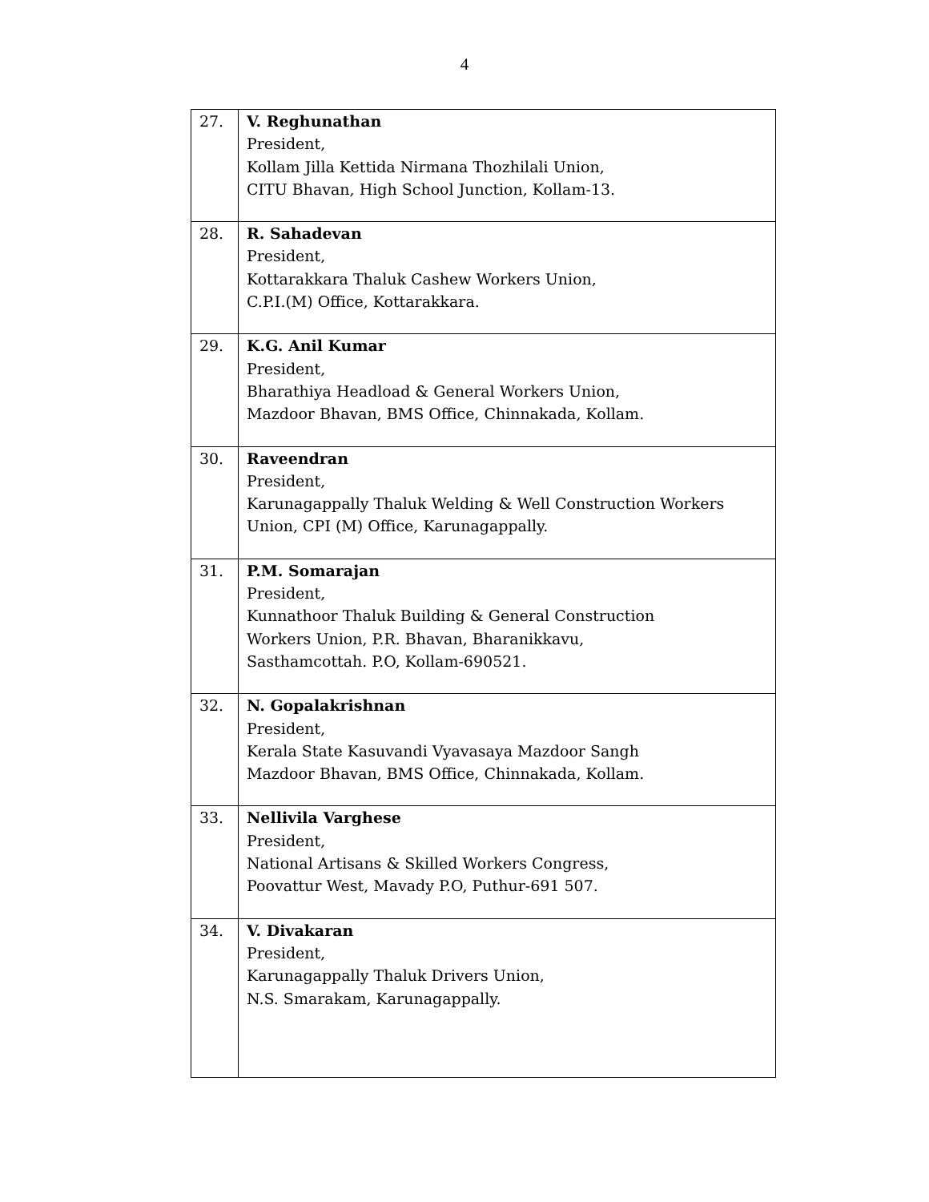4
| 27. | V. Reghunathan President, Kollam Jilla Kettida Nirmana Thozhilali Union, CITU Bhavan, High School Junction, Kollam-13. |
| 28. | R. Sahadevan President, Kottarakkara Thaluk Cashew Workers Union, C.P.I.(M) Office, Kottarakkara. |
| 29. | K.G. Anil Kumar President, Bharathiya Headload & General Workers Union, Mazdoor Bhavan, BMS Office, Chinnakada, Kollam. |
| 30. | Raveendran President, Karunagappally Thaluk Welding & Well Construction Workers Union, CPI (M) Office, Karunagappally. |
| 31. | P.M. Somarajan President, Kunnathoor Thaluk Building & General Construction Workers Union, P.R. Bhavan, Bharanikkavu, Sasthamcottah. P.O, Kollam-690521. |
| 32. | N. Gopalakrishnan President, Kerala State Kasuvandi Vyavasaya Mazdoor Sangh Mazdoor Bhavan, BMS Office, Chinnakada, Kollam. |
| 33. | Nellivila Varghese President, National Artisans & Skilled Workers Congress, Poovattur West, Mavady P.O, Puthur-691 507. |
| 34. | V. Divakaran President, Karunagappally Thaluk Drivers Union, N.S. Smarakam, Karunagappally. |